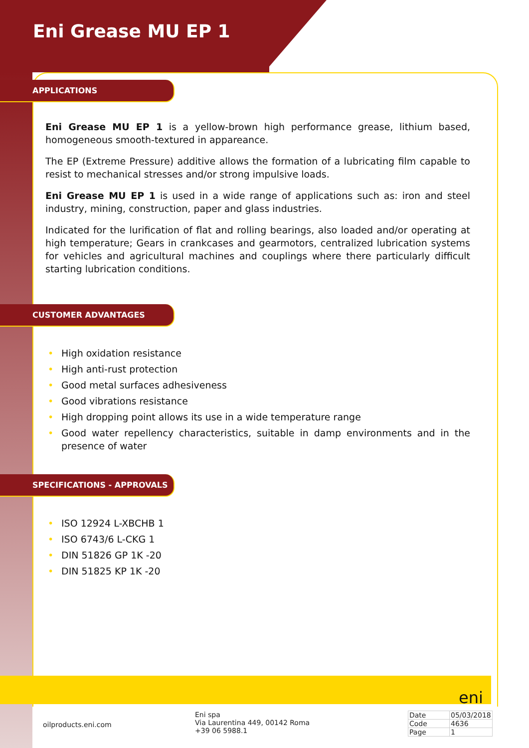Eni Grease MU EP 1
APPLICATIONS
Eni Grease MU EP 1 is a yellow-brown high performance grease, lithium based, homogeneous smooth-textured in appareance.
The EP (Extreme Pressure) additive allows the formation of a lubricating film capable to resist to mechanical stresses and/or strong impulsive loads.
Eni Grease MU EP 1 is used in a wide range of applications such as: iron and steel industry, mining, construction, paper and glass industries.
Indicated for the lurification of flat and rolling bearings, also loaded and/or operating at high temperature; Gears in crankcases and gearmotors, centralized lubrication systems for vehicles and agricultural machines and couplings where there particularly difficult starting lubrication conditions.
CUSTOMER ADVANTAGES
• High oxidation resistance
• High anti-rust protection
• Good metal surfaces adhesiveness
• Good vibrations resistance
• High dropping point allows its use in a wide temperature range
• Good water repellency characteristics, suitable in damp environments and in the presence of water
SPECIFICATIONS - APPROVALS
• ISO 12924 L-XBCHB 1
• ISO 6743/6 L-CKG 1
• DIN 51826 GP 1K -20
• DIN 51825 KP 1K -20
eni
oilproducts.eni.com
Eni spa
Via Laurentina 449, 00142 Roma
+39 06 5988.1
| Date | 05/03/2018 |
| Code | 4636 |
| Page | 1 |